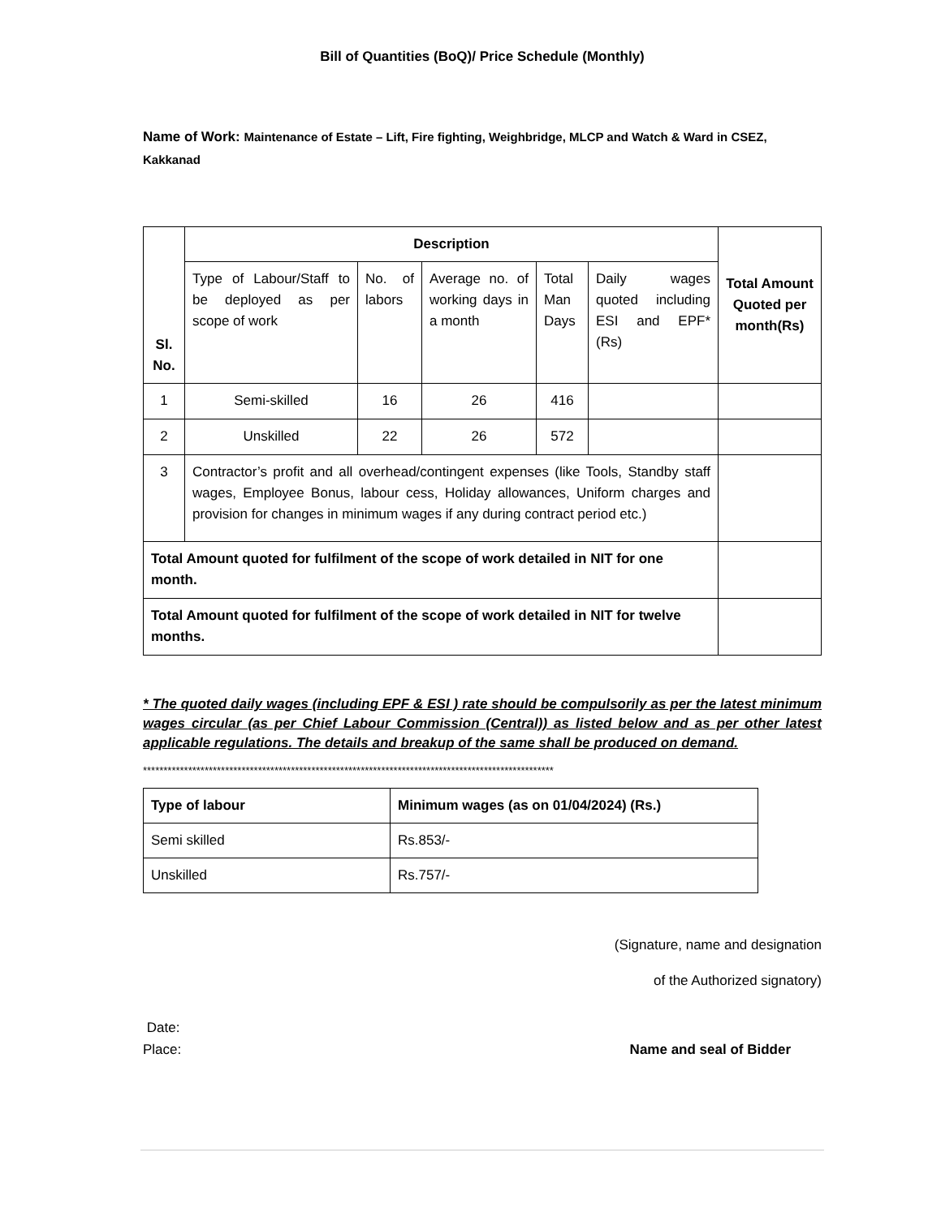Bill of Quantities (BoQ)/ Price Schedule (Monthly)
Name of Work: Maintenance of Estate – Lift, Fire fighting, Weighbridge, MLCP and Watch & Ward in CSEZ, Kakkanad
| Sl. No. | Description | | | | | Total Amount Quoted per month(Rs) |
| --- | --- | --- | --- | --- | --- | --- |
| | Type of Labour/Staff to be deployed as per scope of work | No. of labors | Average no. of working days in a month | Total Man Days | Daily wages quoted including ESI and EPF* (Rs) | |
| 1 | Semi-skilled | 16 | 26 | 416 | | |
| 2 | Unskilled | 22 | 26 | 572 | | |
| 3 | Contractor’s profit and all overhead/contingent expenses (like Tools, Standby staff wages, Employee Bonus, labour cess, Holiday allowances, Uniform charges and provision for changes in minimum wages if any during contract period etc.) | | | | | |
| Total Amount quoted for fulfilment of the scope of work detailed in NIT for one month. | | | | | | |
| Total Amount quoted for fulfilment of the scope of work detailed in NIT for twelve months. | | | | | | |
* The quoted daily wages (including EPF & ESI ) rate should be compulsorily as per the latest minimum wages circular (as per Chief Labour Commission (Central)) as listed below and as per other latest applicable regulations. The details and breakup of the same shall be produced on demand.
****************************************************************************************************
| Type of labour | Minimum wages (as on 01/04/2024) (Rs.) |
| --- | --- |
| Semi skilled | Rs.853/- |
| Unskilled | Rs.757/- |
(Signature, name and designation
of the Authorized signatory)
Date:
Place:
Name and seal of Bidder